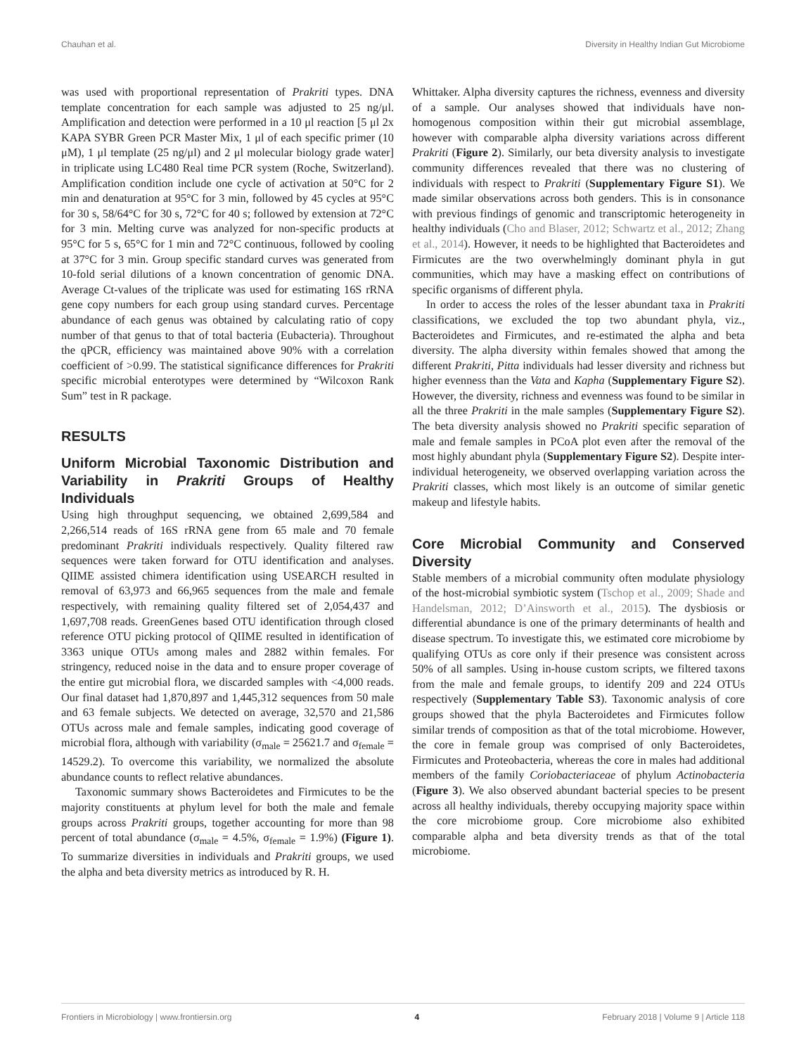Chauhan et al. Diversity in Healthy Indian Gut Microbiome
was used with proportional representation of Prakriti types. DNA template concentration for each sample was adjusted to 25 ng/μl. Amplification and detection were performed in a 10 μl reaction [5 μl 2x KAPA SYBR Green PCR Master Mix, 1 μl of each specific primer (10 μM), 1 μl template (25 ng/μl) and 2 μl molecular biology grade water] in triplicate using LC480 Real time PCR system (Roche, Switzerland). Amplification condition include one cycle of activation at 50°C for 2 min and denaturation at 95°C for 3 min, followed by 45 cycles at 95°C for 30 s, 58/64°C for 30 s, 72°C for 40 s; followed by extension at 72°C for 3 min. Melting curve was analyzed for non-specific products at 95°C for 5 s, 65°C for 1 min and 72°C continuous, followed by cooling at 37°C for 3 min. Group specific standard curves was generated from 10-fold serial dilutions of a known concentration of genomic DNA. Average Ct-values of the triplicate was used for estimating 16S rRNA gene copy numbers for each group using standard curves. Percentage abundance of each genus was obtained by calculating ratio of copy number of that genus to that of total bacteria (Eubacteria). Throughout the qPCR, efficiency was maintained above 90% with a correlation coefficient of >0.99. The statistical significance differences for Prakriti specific microbial enterotypes were determined by “Wilcoxon Rank Sum” test in R package.
RESULTS
Uniform Microbial Taxonomic Distribution and Variability in Prakriti Groups of Healthy Individuals
Using high throughput sequencing, we obtained 2,699,584 and 2,266,514 reads of 16S rRNA gene from 65 male and 70 female predominant Prakriti individuals respectively. Quality filtered raw sequences were taken forward for OTU identification and analyses. QIIME assisted chimera identification using USEARCH resulted in removal of 63,973 and 66,965 sequences from the male and female respectively, with remaining quality filtered set of 2,054,437 and 1,697,708 reads. GreenGenes based OTU identification through closed reference OTU picking protocol of QIIME resulted in identification of 3363 unique OTUs among males and 2882 within females. For stringency, reduced noise in the data and to ensure proper coverage of the entire gut microbial flora, we discarded samples with <4,000 reads. Our final dataset had 1,870,897 and 1,445,312 sequences from 50 male and 63 female subjects. We detected on average, 32,570 and 21,586 OTUs across male and female samples, indicating good coverage of microbial flora, although with variability (σ<sub>male</sub> = 25621.7 and σ<sub>female</sub> = 14529.2). To overcome this variability, we normalized the absolute abundance counts to reflect relative abundances.
Taxonomic summary shows Bacteroidetes and Firmicutes to be the majority constituents at phylum level for both the male and female groups across Prakriti groups, together accounting for more than 98 percent of total abundance (σ<sub>male</sub> = 4.5%, σ<sub>female</sub> = 1.9%) (Figure 1). To summarize diversities in individuals and Prakriti groups, we used the alpha and beta diversity metrics as introduced by R. H.
Whittaker. Alpha diversity captures the richness, evenness and diversity of a sample. Our analyses showed that individuals have non-homogenous composition within their gut microbial assemblage, however with comparable alpha diversity variations across different Prakriti (Figure 2). Similarly, our beta diversity analysis to investigate community differences revealed that there was no clustering of individuals with respect to Prakriti (Supplementary Figure S1). We made similar observations across both genders. This is in consonance with previous findings of genomic and transcriptomic heterogeneity in healthy individuals (Cho and Blaser, 2012; Schwartz et al., 2012; Zhang et al., 2014). However, it needs to be highlighted that Bacteroidetes and Firmicutes are the two overwhelmingly dominant phyla in gut communities, which may have a masking effect on contributions of specific organisms of different phyla.
In order to access the roles of the lesser abundant taxa in Prakriti classifications, we excluded the top two abundant phyla, viz., Bacteroidetes and Firmicutes, and re-estimated the alpha and beta diversity. The alpha diversity within females showed that among the different Prakriti, Pitta individuals had lesser diversity and richness but higher evenness than the Vata and Kapha (Supplementary Figure S2). However, the diversity, richness and evenness was found to be similar in all the three Prakriti in the male samples (Supplementary Figure S2). The beta diversity analysis showed no Prakriti specific separation of male and female samples in PCoA plot even after the removal of the most highly abundant phyla (Supplementary Figure S2). Despite inter-individual heterogeneity, we observed overlapping variation across the Prakriti classes, which most likely is an outcome of similar genetic makeup and lifestyle habits.
Core Microbial Community and Conserved Diversity
Stable members of a microbial community often modulate physiology of the host-microbial symbiotic system (Tschop et al., 2009; Shade and Handelsman, 2012; D’Ainsworth et al., 2015). The dysbiosis or differential abundance is one of the primary determinants of health and disease spectrum. To investigate this, we estimated core microbiome by qualifying OTUs as core only if their presence was consistent across 50% of all samples. Using in-house custom scripts, we filtered taxons from the male and female groups, to identify 209 and 224 OTUs respectively (Supplementary Table S3). Taxonomic analysis of core groups showed that the phyla Bacteroidetes and Firmicutes follow similar trends of composition as that of the total microbiome. However, the core in female group was comprised of only Bacteroidetes, Firmicutes and Proteobacteria, whereas the core in males had additional members of the family Coriobacteriaceae of phylum Actinobacteria (Figure 3). We also observed abundant bacterial species to be present across all healthy individuals, thereby occupying majority space within the core microbiome group. Core microbiome also exhibited comparable alpha and beta diversity trends as that of the total microbiome.
Frontiers in Microbiology | www.frontiersin.org 4 February 2018 | Volume 9 | Article 118